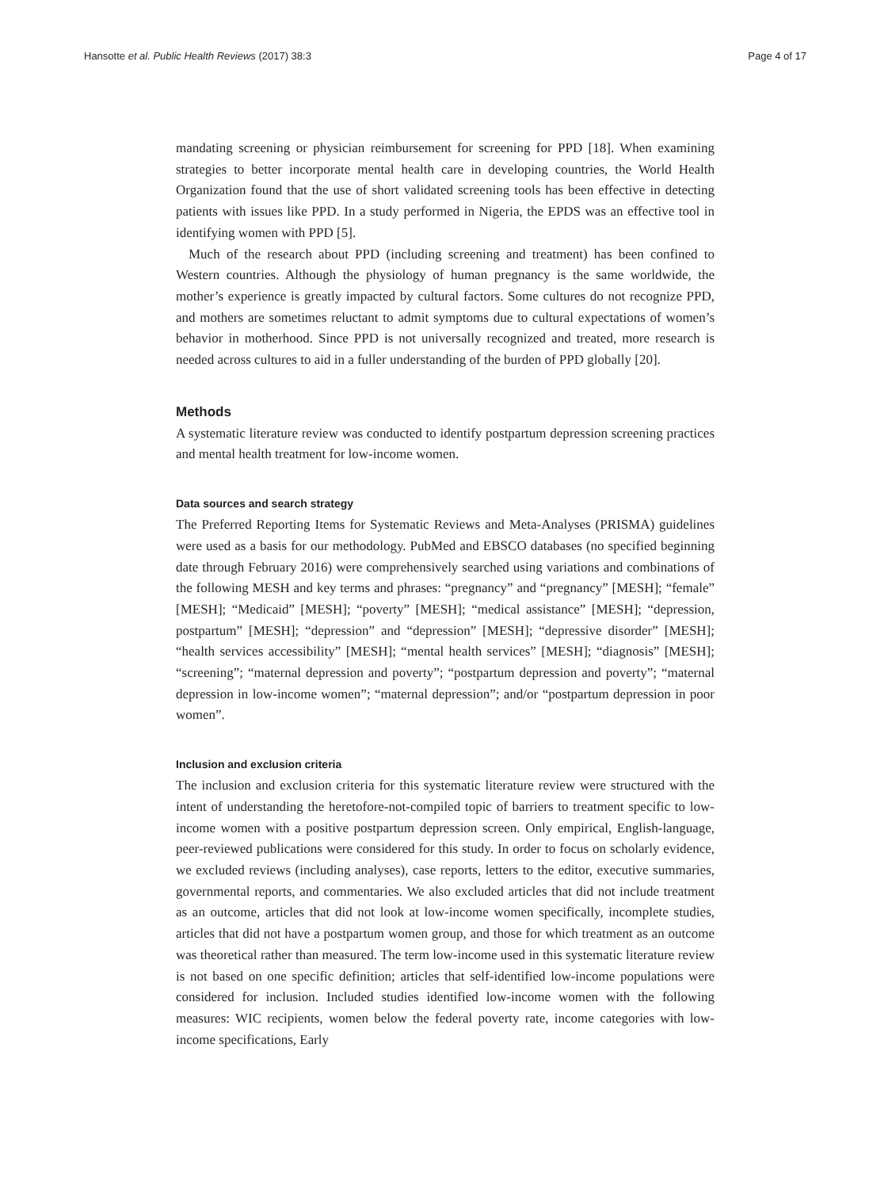Hansotte et al. Public Health Reviews (2017) 38:3 Page 4 of 17
mandating screening or physician reimbursement for screening for PPD [18]. When examining strategies to better incorporate mental health care in developing countries, the World Health Organization found that the use of short validated screening tools has been effective in detecting patients with issues like PPD. In a study performed in Nigeria, the EPDS was an effective tool in identifying women with PPD [5].
Much of the research about PPD (including screening and treatment) has been confined to Western countries. Although the physiology of human pregnancy is the same worldwide, the mother’s experience is greatly impacted by cultural factors. Some cultures do not recognize PPD, and mothers are sometimes reluctant to admit symptoms due to cultural expectations of women’s behavior in motherhood. Since PPD is not universally recognized and treated, more research is needed across cultures to aid in a fuller understanding of the burden of PPD globally [20].
Methods
A systematic literature review was conducted to identify postpartum depression screening practices and mental health treatment for low-income women.
Data sources and search strategy
The Preferred Reporting Items for Systematic Reviews and Meta-Analyses (PRISMA) guidelines were used as a basis for our methodology. PubMed and EBSCO databases (no specified beginning date through February 2016) were comprehensively searched using variations and combinations of the following MESH and key terms and phrases: “pregnancy” and “pregnancy” [MESH]; “female” [MESH]; “Medicaid” [MESH]; “poverty” [MESH]; “medical assistance” [MESH]; “depression, postpartum” [MESH]; “depression” and “depression” [MESH]; “depressive disorder” [MESH]; “health services accessibility” [MESH]; “mental health services” [MESH]; “diagnosis” [MESH]; “screening”; “maternal depression and poverty”; “postpartum depression and poverty”; “maternal depression in low-income women”; “maternal depression”; and/or “postpartum depression in poor women”.
Inclusion and exclusion criteria
The inclusion and exclusion criteria for this systematic literature review were structured with the intent of understanding the heretofore-not-compiled topic of barriers to treatment specific to low-income women with a positive postpartum depression screen. Only empirical, English-language, peer-reviewed publications were considered for this study. In order to focus on scholarly evidence, we excluded reviews (including analyses), case reports, letters to the editor, executive summaries, governmental reports, and commentaries. We also excluded articles that did not include treatment as an outcome, articles that did not look at low-income women specifically, incomplete studies, articles that did not have a postpartum women group, and those for which treatment as an outcome was theoretical rather than measured. The term low-income used in this systematic literature review is not based on one specific definition; articles that self-identified low-income populations were considered for inclusion. Included studies identified low-income women with the following measures: WIC recipients, women below the federal poverty rate, income categories with low-income specifications, Early